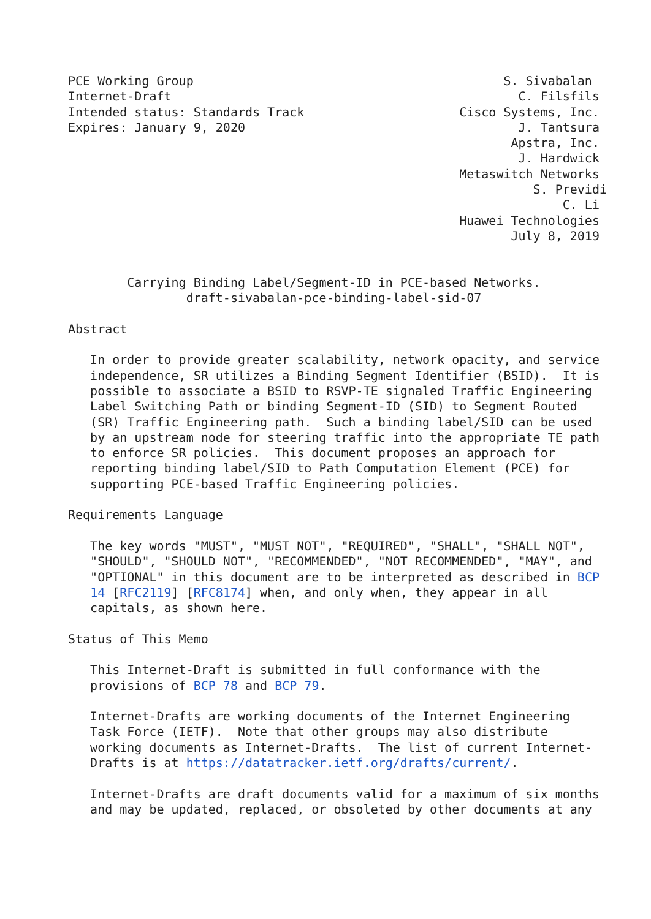PCE Working Group                                          S. Sivabalan
Internet-Draft                                               C. Filsfils
Intended status: Standards Track                     Cisco Systems, Inc.
Expires: January 9, 2020                                     J. Tantsura
                                                            Apstra, Inc.
                                                             J. Hardwick
                                                     Metaswitch Networks
                                                               S. Previdi
                                                                   C. Li
                                                     Huawei Technologies
                                                            July 8, 2019


        Carrying Binding Label/Segment-ID in PCE-based Networks.
                draft-sivabalan-pce-binding-label-sid-07

Abstract

   In order to provide greater scalability, network opacity, and service
   independence, SR utilizes a Binding Segment Identifier (BSID).  It is
   possible to associate a BSID to RSVP-TE signaled Traffic Engineering
   Label Switching Path or binding Segment-ID (SID) to Segment Routed
   (SR) Traffic Engineering path.  Such a binding label/SID can be used
   by an upstream node for steering traffic into the appropriate TE path
   to enforce SR policies.  This document proposes an approach for
   reporting binding label/SID to Path Computation Element (PCE) for
   supporting PCE-based Traffic Engineering policies.

Requirements Language

   The key words "MUST", "MUST NOT", "REQUIRED", "SHALL", "SHALL NOT",
   "SHOULD", "SHOULD NOT", "RECOMMENDED", "NOT RECOMMENDED", "MAY", and
   "OPTIONAL" in this document are to be interpreted as described in BCP
   14 [RFC2119] [RFC8174] when, and only when, they appear in all
   capitals, as shown here.

Status of This Memo

   This Internet-Draft is submitted in full conformance with the
   provisions of BCP 78 and BCP 79.

   Internet-Drafts are working documents of the Internet Engineering
   Task Force (IETF).  Note that other groups may also distribute
   working documents as Internet-Drafts.  The list of current Internet-
   Drafts is at https://datatracker.ietf.org/drafts/current/.

   Internet-Drafts are draft documents valid for a maximum of six months
   and may be updated, replaced, or obsoleted by other documents at any